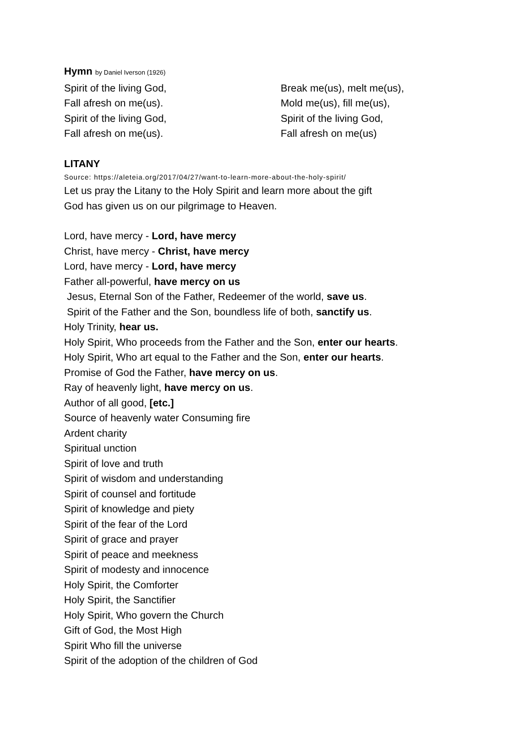Hymn by Daniel Iverson (1926)
Spirit of the living God,
Fall afresh on me(us).
Spirit of the living God,
Fall afresh on me(us).
Break me(us), melt me(us),
Mold me(us), fill me(us),
Spirit of the living God,
Fall afresh on me(us)
LITANY
Source: https://aleteia.org/2017/04/27/want-to-learn-more-about-the-holy-spirit/
Let us pray the Litany to the Holy Spirit and learn more about the gift
God has given us on our pilgrimage to Heaven.
Lord, have mercy - Lord, have mercy
Christ, have mercy - Christ, have mercy
Lord, have mercy - Lord, have mercy
Father all-powerful, have mercy on us
Jesus, Eternal Son of the Father, Redeemer of the world, save us.
Spirit of the Father and the Son, boundless life of both, sanctify us.
Holy Trinity, hear us.
Holy Spirit, Who proceeds from the Father and the Son, enter our hearts.
Holy Spirit, Who art equal to the Father and the Son, enter our hearts.
Promise of God the Father, have mercy on us.
Ray of heavenly light, have mercy on us.
Author of all good, [etc.]
Source of heavenly water Consuming fire
Ardent charity
Spiritual unction
Spirit of love and truth
Spirit of wisdom and understanding
Spirit of counsel and fortitude
Spirit of knowledge and piety
Spirit of the fear of the Lord
Spirit of grace and prayer
Spirit of peace and meekness
Spirit of modesty and innocence
Holy Spirit, the Comforter
Holy Spirit, the Sanctifier
Holy Spirit, Who govern the Church
Gift of God, the Most High
Spirit Who fill the universe
Spirit of the adoption of the children of God